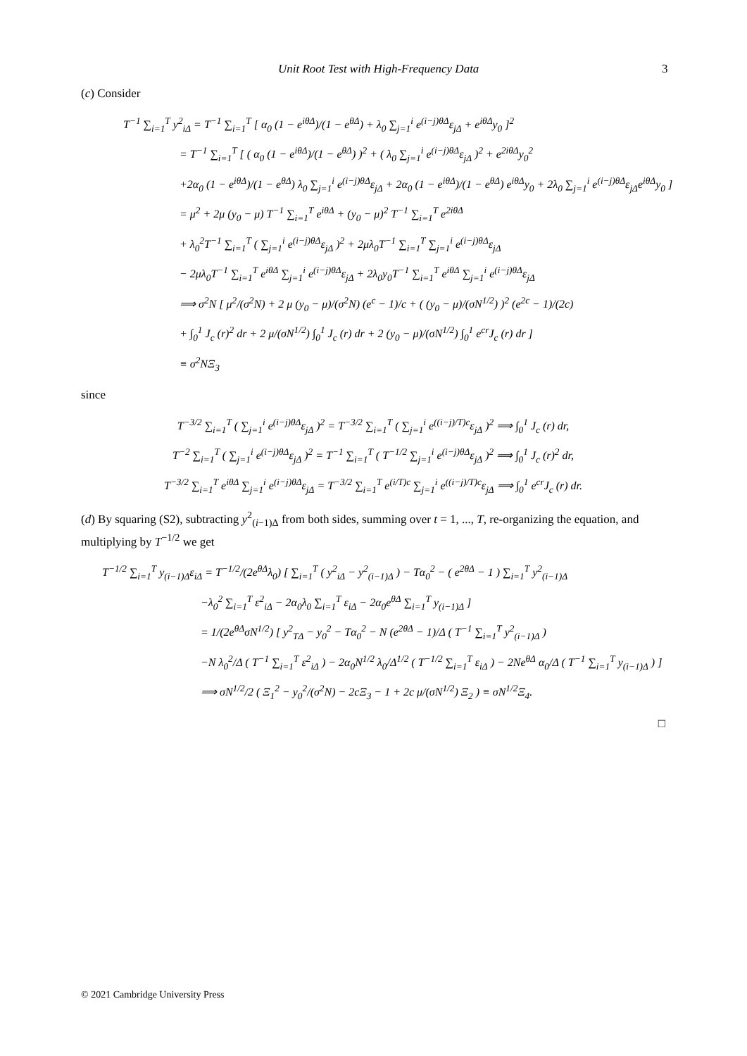Unit Root Test with High-Frequency Data 3
(c) Consider
T<sup>−1</sup> ∑<sub>i=1</sub><sup>T</sup> y<sup>2</sup><sub>iΔ</sub> = T<sup>−1</sup> ∑<sub>i=1</sub><sup>T</sup> [ α<sub>0</sub> (1 − e<sup>iθΔ</sup>)/(1 − e<sup>θΔ</sup>) + λ<sub>0</sub> ∑<sub>j=1</sub><sup>i</sup> e<sup>(i−j)θΔ</sup>ε<sub>jΔ</sub> + e<sup>iθΔ</sup>y<sub>0</sub> ]<sup>2</sup>
= T<sup>−1</sup> ∑<sub>i=1</sub><sup>T</sup> [ ( α<sub>0</sub> (1 − e<sup>iθΔ</sup>)/(1 − e<sup>θΔ</sup>) )<sup>2</sup> + ( λ<sub>0</sub> ∑<sub>j=1</sub><sup>i</sup> e<sup>(i−j)θΔ</sup>ε<sub>jΔ</sub> )<sup>2</sup> + e<sup>2iθΔ</sup>y<sub>0</sub><sup>2</sup>
+2α<sub>0</sub> (1 − e<sup>iθΔ</sup>)/(1 − e<sup>θΔ</sup>) λ<sub>0</sub> ∑<sub>j=1</sub><sup>i</sup> e<sup>(i−j)θΔ</sup>ε<sub>jΔ</sub> + 2α<sub>0</sub> (1 − e<sup>iθΔ</sup>)/(1 − e<sup>θΔ</sup>) e<sup>iθΔ</sup>y<sub>0</sub> + 2λ<sub>0</sub> ∑<sub>j=1</sub><sup>i</sup> e<sup>(i−j)θΔ</sup>ε<sub>jΔ</sub>e<sup>iθΔ</sup>y<sub>0</sub> ]
= μ<sup>2</sup> + 2μ (y<sub>0</sub> − μ) T<sup>−1</sup> ∑<sub>i=1</sub><sup>T</sup> e<sup>iθΔ</sup> + (y<sub>0</sub> − μ)<sup>2</sup> T<sup>−1</sup> ∑<sub>i=1</sub><sup>T</sup> e<sup>2iθΔ</sup>
+ λ<sub>0</sub><sup>2</sup>T<sup>−1</sup> ∑<sub>i=1</sub><sup>T</sup> ( ∑<sub>j=1</sub><sup>i</sup> e<sup>(i−j)θΔ</sup>ε<sub>jΔ</sub> )<sup>2</sup> + 2μλ<sub>0</sub>T<sup>−1</sup> ∑<sub>i=1</sub><sup>T</sup> ∑<sub>j=1</sub><sup>i</sup> e<sup>(i−j)θΔ</sup>ε<sub>jΔ</sub>
− 2μλ<sub>0</sub>T<sup>−1</sup> ∑<sub>i=1</sub><sup>T</sup> e<sup>iθΔ</sup> ∑<sub>j=1</sub><sup>i</sup> e<sup>(i−j)θΔ</sup>ε<sub>jΔ</sub> + 2λ<sub>0</sub>y<sub>0</sub>T<sup>−1</sup> ∑<sub>i=1</sub><sup>T</sup> e<sup>iθΔ</sup> ∑<sub>j=1</sub><sup>i</sup> e<sup>(i−j)θΔ</sup>ε<sub>jΔ</sub>
⟹ σ<sup>2</sup>N [ μ<sup>2</sup>/(σ<sup>2</sup>N) + 2 μ (y<sub>0</sub> − μ)/(σ<sup>2</sup>N) (e<sup>c</sup> − 1)/c + ( (y<sub>0</sub> − μ)/(σN<sup>1/2</sup>) )<sup>2</sup> (e<sup>2c</sup> − 1)/(2c)
+ ∫<sub>0</sub><sup>1</sup> J<sub>c</sub> (r)<sup>2</sup> dr + 2 μ/(σN<sup>1/2</sup>) ∫<sub>0</sub><sup>1</sup> J<sub>c</sub> (r) dr + 2 (y<sub>0</sub> − μ)/(σN<sup>1/2</sup>) ∫<sub>0</sub><sup>1</sup> e<sup>cr</sup>J<sub>c</sub> (r) dr ]
≡ σ<sup>2</sup>NΞ<sub>3</sub>
since
T<sup>−3/2</sup> ∑<sub>i=1</sub><sup>T</sup> ( ∑<sub>j=1</sub><sup>i</sup> e<sup>(i−j)θΔ</sup>ε<sub>jΔ</sub> )<sup>2</sup> = T<sup>−3/2</sup> ∑<sub>i=1</sub><sup>T</sup> ( ∑<sub>j=1</sub><sup>i</sup> e<sup>((i−j)/T)c</sup>ε<sub>jΔ</sub> )<sup>2</sup> ⟹ ∫<sub>0</sub><sup>1</sup> J<sub>c</sub> (r) dr,
T<sup>−2</sup> ∑<sub>i=1</sub><sup>T</sup> ( ∑<sub>j=1</sub><sup>i</sup> e<sup>(i−j)θΔ</sup>ε<sub>jΔ</sub> )<sup>2</sup> = T<sup>−1</sup> ∑<sub>i=1</sub><sup>T</sup> ( T<sup>−1/2</sup> ∑<sub>j=1</sub><sup>i</sup> e<sup>(i−j)θΔ</sup>ε<sub>jΔ</sub> )<sup>2</sup> ⟹ ∫<sub>0</sub><sup>1</sup> J<sub>c</sub> (r)<sup>2</sup> dr,
T<sup>−3/2</sup> ∑<sub>i=1</sub><sup>T</sup> e<sup>iθΔ</sup> ∑<sub>j=1</sub><sup>i</sup> e<sup>(i−j)θΔ</sup>ε<sub>jΔ</sub> = T<sup>−3/2</sup> ∑<sub>i=1</sub><sup>T</sup> e<sup>(i/T)c</sup> ∑<sub>j=1</sub><sup>i</sup> e<sup>((i−j)/T)c</sup>ε<sub>jΔ</sub> ⟹ ∫<sub>0</sub><sup>1</sup> e<sup>cr</sup>J<sub>c</sub> (r) dr.
(d) By squaring (S2), subtracting y<sup>2</sup><sub>(i−1)Δ</sub> from both sides, summing over t = 1, ..., T, re-organizing the equation, and multiplying by T<sup>−1/2</sup> we get
T<sup>−1/2</sup> ∑<sub>i=1</sub><sup>T</sup> y<sub>(i−1)Δ</sub>ε<sub>iΔ</sub> = T<sup>−1/2</sup>/(2e<sup>θΔ</sup>λ<sub>0</sub>) [ ∑<sub>i=1</sub><sup>T</sup> ( y<sup>2</sup><sub>iΔ</sub> − y<sup>2</sup><sub>(i−1)Δ</sub> ) − Tα<sub>0</sub><sup>2</sup> − ( e<sup>2θΔ</sup> − 1 ) ∑<sub>i=1</sub><sup>T</sup> y<sup>2</sup><sub>(i−1)Δ</sub>
−λ<sub>0</sub><sup>2</sup> ∑<sub>i=1</sub><sup>T</sup> ε<sup>2</sup><sub>iΔ</sub> − 2α<sub>0</sub>λ<sub>0</sub> ∑<sub>i=1</sub><sup>T</sup> ε<sub>iΔ</sub> − 2α<sub>0</sub>e<sup>θΔ</sup> ∑<sub>i=1</sub><sup>T</sup> y<sub>(i−1)Δ</sub> ]
= 1/(2e<sup>θΔ</sup>σN<sup>1/2</sup>) [ y<sup>2</sup><sub>TΔ</sub> − y<sub>0</sub><sup>2</sup> − Tα<sub>0</sub><sup>2</sup> − N (e<sup>2θΔ</sup> − 1)/Δ ( T<sup>−1</sup> ∑<sub>i=1</sub><sup>T</sup> y<sup>2</sup><sub>(i−1)Δ</sub> )
−N λ<sub>0</sub><sup>2</sup>/Δ ( T<sup>−1</sup> ∑<sub>i=1</sub><sup>T</sup> ε<sup>2</sup><sub>iΔ</sub> ) − 2α<sub>0</sub>N<sup>1/2</sup> λ<sub>0</sub>/Δ<sup>1/2</sup> ( T<sup>−1/2</sup> ∑<sub>i=1</sub><sup>T</sup> ε<sub>iΔ</sub> ) − 2Ne<sup>θΔ</sup> α<sub>0</sub>/Δ ( T<sup>−1</sup> ∑<sub>i=1</sub><sup>T</sup> y<sub>(i−1)Δ</sub> ) ]
⟹ σN<sup>1/2</sup>/2 ( Ξ<sub>1</sub><sup>2</sup> − y<sub>0</sub><sup>2</sup>/(σ<sup>2</sup>N) − 2cΞ<sub>3</sub> − 1 + 2c μ/(σN<sup>1/2</sup>) Ξ<sub>2</sub> ) ≡ σN<sup>1/2</sup>Ξ<sub>4</sub>.
□
© 2021 Cambridge University Press